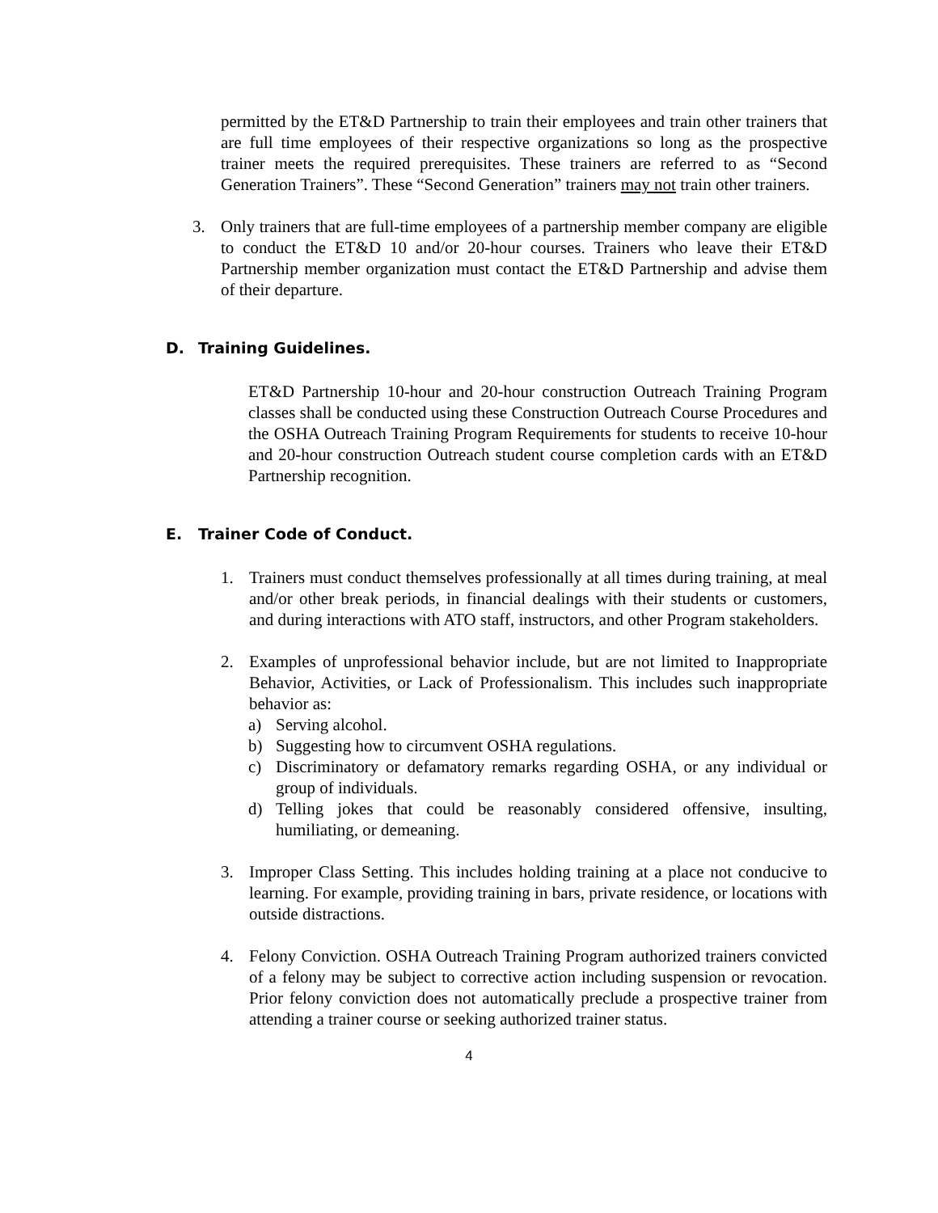permitted by the ET&D Partnership to train their employees and train other trainers that are full time employees of their respective organizations so long as the prospective trainer meets the required prerequisites. These trainers are referred to as “Second Generation Trainers”. These “Second Generation” trainers may not train other trainers.
3. Only trainers that are full-time employees of a partnership member company are eligible to conduct the ET&D 10 and/or 20-hour courses. Trainers who leave their ET&D Partnership member organization must contact the ET&D Partnership and advise them of their departure.
D. Training Guidelines.
ET&D Partnership 10-hour and 20-hour construction Outreach Training Program classes shall be conducted using these Construction Outreach Course Procedures and the OSHA Outreach Training Program Requirements for students to receive 10-hour and 20-hour construction Outreach student course completion cards with an ET&D Partnership recognition.
E. Trainer Code of Conduct.
1. Trainers must conduct themselves professionally at all times during training, at meal and/or other break periods, in financial dealings with their students or customers, and during interactions with ATO staff, instructors, and other Program stakeholders.
2. Examples of unprofessional behavior include, but are not limited to Inappropriate Behavior, Activities, or Lack of Professionalism. This includes such inappropriate behavior as:
a) Serving alcohol.
b) Suggesting how to circumvent OSHA regulations.
c) Discriminatory or defamatory remarks regarding OSHA, or any individual or group of individuals.
d) Telling jokes that could be reasonably considered offensive, insulting, humiliating, or demeaning.
3. Improper Class Setting. This includes holding training at a place not conducive to learning. For example, providing training in bars, private residence, or locations with outside distractions.
4. Felony Conviction. OSHA Outreach Training Program authorized trainers convicted of a felony may be subject to corrective action including suspension or revocation. Prior felony conviction does not automatically preclude a prospective trainer from attending a trainer course or seeking authorized trainer status.
4